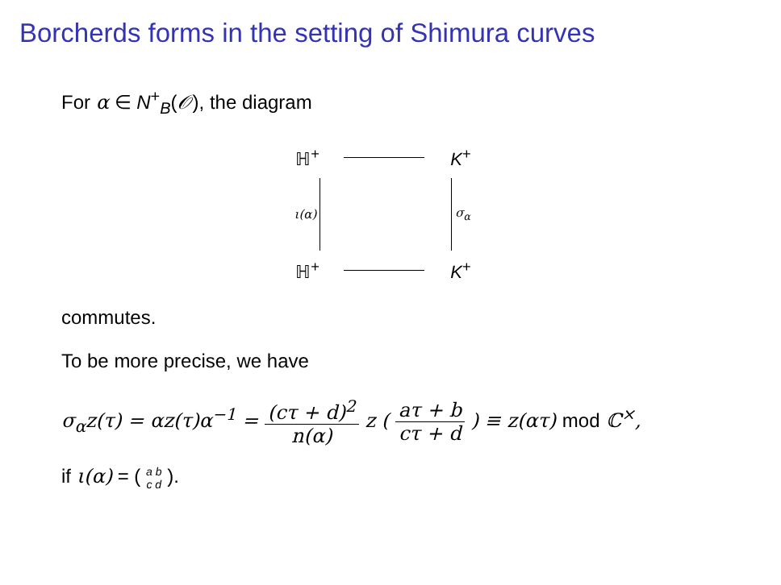Borcherds forms in the setting of Shimura curves
For α ∈ N<sup>+</sup><sub>B</sub>(𝒪), the diagram
ℍ<sup>+</sup>
K<sup>+</sup>
ι(α)
σ<sub>α</sub>
ℍ<sup>+</sup>
K<sup>+</sup>
commutes.
To be more precise, we have
σ<sub>α</sub>z(τ) = αz(τ)α<sup>−1</sup> = (cτ + d)<sup>2</sup> n(α) z ( aτ + b cτ + d ) ≡ z(ατ) mod ℂ<sup>×</sup>,
if ι(α) = ( a b c d ).